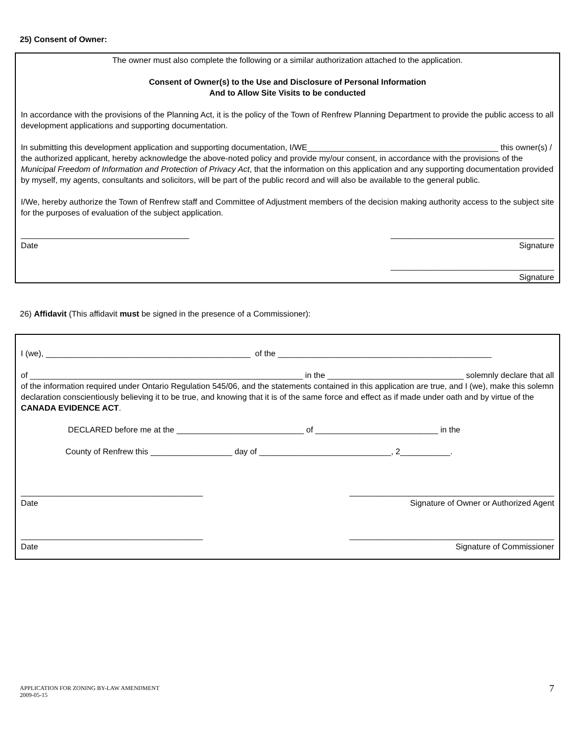25) Consent of Owner:
The owner must also complete the following or a similar authorization attached to the application.
Consent of Owner(s) to the Use and Disclosure of Personal Information
And to Allow Site Visits to be conducted
In accordance with the provisions of the Planning Act, it is the policy of the Town of Renfrew Planning Department to provide the public access to all development applications and supporting documentation.
In submitting this development application and supporting documentation, I/WE__________________________________________ this owner(s) / the authorized applicant, hereby acknowledge the above-noted policy and provide my/our consent, in accordance with the provisions of the Municipal Freedom of Information and Protection of Privacy Act, that the information on this application and any supporting documentation provided by myself, my agents, consultants and solicitors, will be part of the public record and will also be available to the general public.
I/We, hereby authorize the Town of Renfrew staff and Committee of Adjustment members of the decision making authority access to the subject site for the purposes of evaluation of the subject application.
_____________________________________ ____________________________________
Date Signature
____________________________________
Signature
26) Affidavit (This affidavit must be signed in the presence of a Commissioner):
I (we), _____________________________________________ of the _______________________________________________
of ____________________________________________________________ in the ______________________________ solemnly declare that all of the information required under Ontario Regulation 545/06, and the statements contained in this application are true, and I (we), make this solemn declaration conscientiously believing it to be true, and knowing that it is of the same force and effect as if made under oath and by virtue of the CANADA EVIDENCE ACT.
DECLARED before me at the ____________________________ of ___________________________ in the
County of Renfrew this __________________ day of _____________________________, 2___________.
________________________________________ _____________________________________________
Date Signature of Owner or Authorized Agent
________________________________________ _____________________________________________
Date Signature of Commissioner
APPLICATION FOR ZONING BY-LAW AMENDMENT
2009-05-15 7